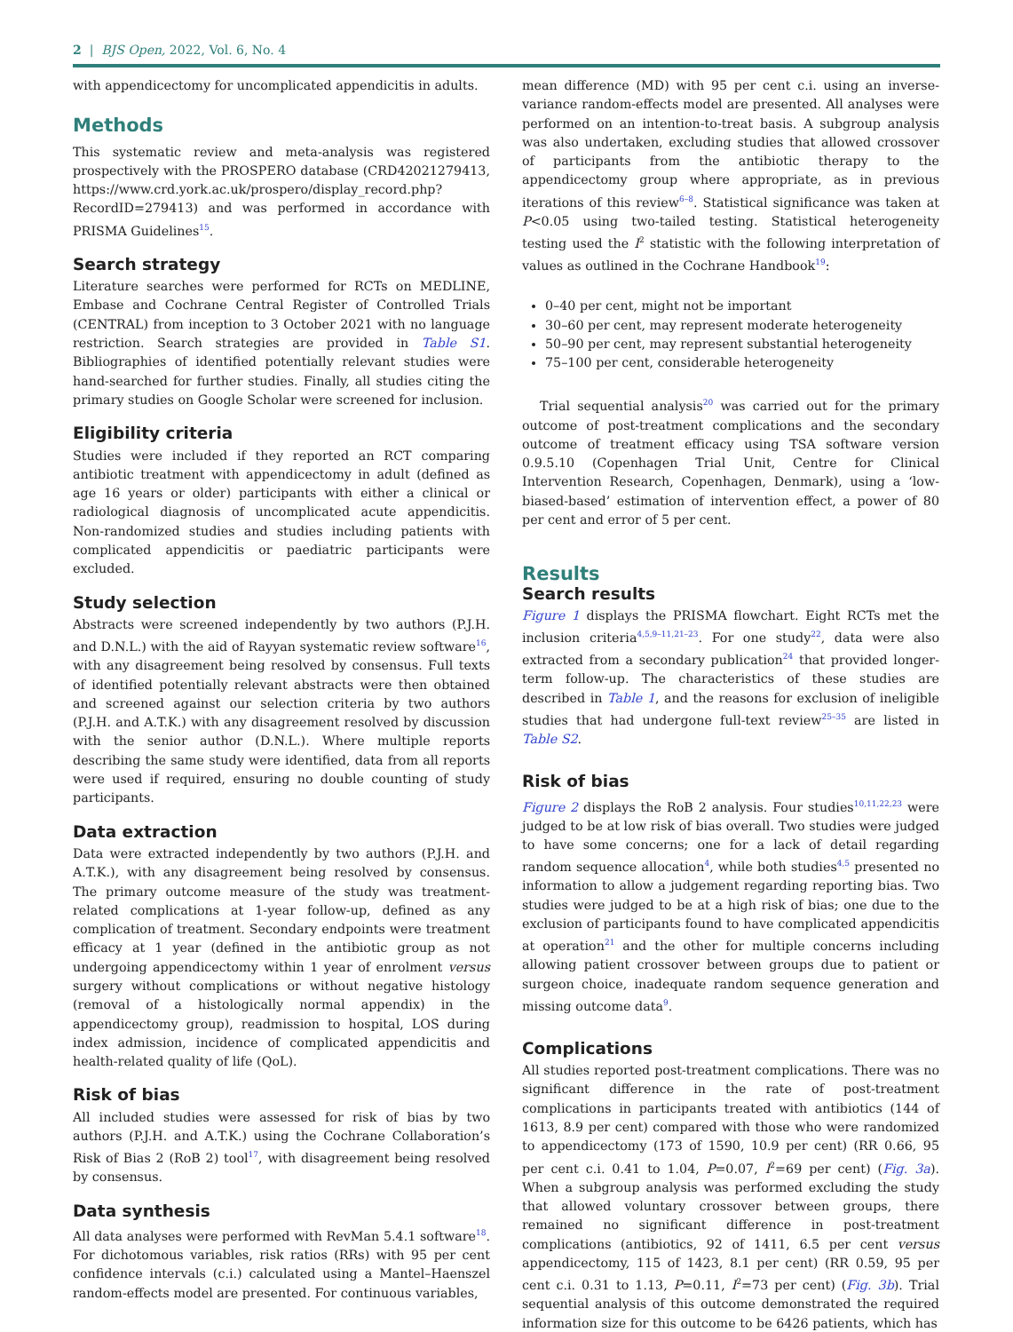2 | BJS Open, 2022, Vol. 6, No. 4
with appendicectomy for uncomplicated appendicitis in adults.
Methods
This systematic review and meta-analysis was registered prospectively with the PROSPERO database (CRD42021279413, https://www.crd.york.ac.uk/prospero/display_record.php? RecordID=279413) and was performed in accordance with PRISMA Guidelines<sup>15</sup>.
Search strategy
Literature searches were performed for RCTs on MEDLINE, Embase and Cochrane Central Register of Controlled Trials (CENTRAL) from inception to 3 October 2021 with no language restriction. Search strategies are provided in Table S1. Bibliographies of identified potentially relevant studies were hand-searched for further studies. Finally, all studies citing the primary studies on Google Scholar were screened for inclusion.
Eligibility criteria
Studies were included if they reported an RCT comparing antibiotic treatment with appendicectomy in adult (defined as age 16 years or older) participants with either a clinical or radiological diagnosis of uncomplicated acute appendicitis. Non-randomized studies and studies including patients with complicated appendicitis or paediatric participants were excluded.
Study selection
Abstracts were screened independently by two authors (P.J.H. and D.N.L.) with the aid of Rayyan systematic review software<sup>16</sup>, with any disagreement being resolved by consensus. Full texts of identified potentially relevant abstracts were then obtained and screened against our selection criteria by two authors (P.J.H. and A.T.K.) with any disagreement resolved by discussion with the senior author (D.N.L.). Where multiple reports describing the same study were identified, data from all reports were used if required, ensuring no double counting of study participants.
Data extraction
Data were extracted independently by two authors (P.J.H. and A.T.K.), with any disagreement being resolved by consensus. The primary outcome measure of the study was treatment-related complications at 1-year follow-up, defined as any complication of treatment. Secondary endpoints were treatment efficacy at 1 year (defined in the antibiotic group as not undergoing appendicectomy within 1 year of enrolment versus surgery without complications or without negative histology (removal of a histologically normal appendix) in the appendicectomy group), readmission to hospital, LOS during index admission, incidence of complicated appendicitis and health-related quality of life (QoL).
Risk of bias
All included studies were assessed for risk of bias by two authors (P.J.H. and A.T.K.) using the Cochrane Collaboration’s Risk of Bias 2 (RoB 2) tool<sup>17</sup>, with disagreement being resolved by consensus.
Data synthesis
All data analyses were performed with RevMan 5.4.1 software<sup>18</sup>. For dichotomous variables, risk ratios (RRs) with 95 per cent confidence intervals (c.i.) calculated using a Mantel–Haenszel random-effects model are presented. For continuous variables,
mean difference (MD) with 95 per cent c.i. using an inverse-variance random-effects model are presented. All analyses were performed on an intention-to-treat basis. A subgroup analysis was also undertaken, excluding studies that allowed crossover of participants from the antibiotic therapy to the appendicectomy group where appropriate, as in previous iterations of this review<sup>6–8</sup>. Statistical significance was taken at P<0.05 using two-tailed testing. Statistical heterogeneity testing used the I<sup>2</sup> statistic with the following interpretation of values as outlined in the Cochrane Handbook<sup>19</sup>:
0–40 per cent, might not be important
30–60 per cent, may represent moderate heterogeneity
50–90 per cent, may represent substantial heterogeneity
75–100 per cent, considerable heterogeneity
Trial sequential analysis<sup>20</sup> was carried out for the primary outcome of post-treatment complications and the secondary outcome of treatment efficacy using TSA software version 0.9.5.10 (Copenhagen Trial Unit, Centre for Clinical Intervention Research, Copenhagen, Denmark), using a ‘low-biased-based’ estimation of intervention effect, a power of 80 per cent and error of 5 per cent.
Results
Search results
Figure 1 displays the PRISMA flowchart. Eight RCTs met the inclusion criteria<sup>4,5,9–11,21–23</sup>. For one study<sup>22</sup>, data were also extracted from a secondary publication<sup>24</sup> that provided longer-term follow-up. The characteristics of these studies are described in Table 1, and the reasons for exclusion of ineligible studies that had undergone full-text review<sup>25–35</sup> are listed in Table S2.
Risk of bias
Figure 2 displays the RoB 2 analysis. Four studies<sup>10,11,22,23</sup> were judged to be at low risk of bias overall. Two studies were judged to have some concerns; one for a lack of detail regarding random sequence allocation<sup>4</sup>, while both studies<sup>4,5</sup> presented no information to allow a judgement regarding reporting bias. Two studies were judged to be at a high risk of bias; one due to the exclusion of participants found to have complicated appendicitis at operation<sup>21</sup> and the other for multiple concerns including allowing patient crossover between groups due to patient or surgeon choice, inadequate random sequence generation and missing outcome data<sup>9</sup>.
Complications
All studies reported post-treatment complications. There was no significant difference in the rate of post-treatment complications in participants treated with antibiotics (144 of 1613, 8.9 per cent) compared with those who were randomized to appendicectomy (173 of 1590, 10.9 per cent) (RR 0.66, 95 per cent c.i. 0.41 to 1.04, P=0.07, I<sup>2</sup>=69 per cent) (Fig. 3a). When a subgroup analysis was performed excluding the study that allowed voluntary crossover between groups, there remained no significant difference in post-treatment complications (antibiotics, 92 of 1411, 6.5 per cent versus appendicectomy, 115 of 1423, 8.1 per cent) (RR 0.59, 95 per cent c.i. 0.31 to 1.13, P=0.11, I<sup>2</sup>=73 per cent) (Fig. 3b). Trial sequential analysis of this outcome demonstrated the required information size for this outcome to be 6426 patients, which has